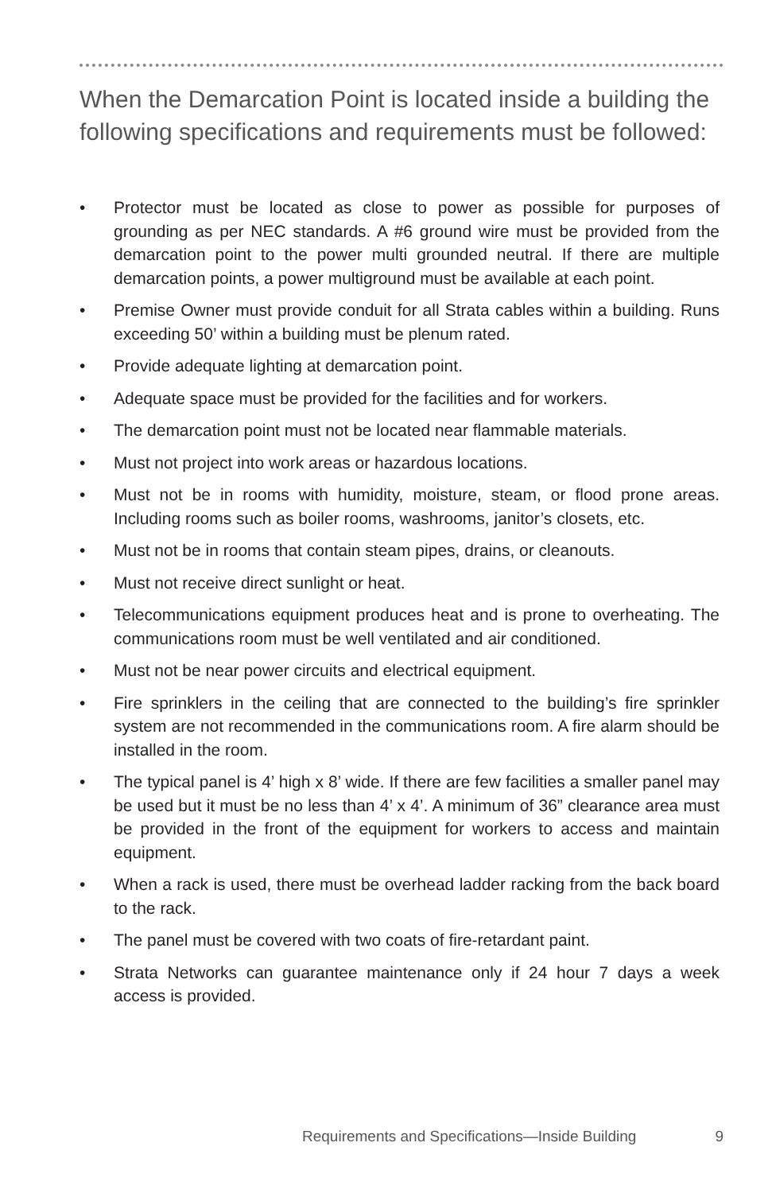When the Demarcation Point is located inside a building the following specifications and requirements must be followed:
• Protector must be located as close to power as possible for purposes of grounding as per NEC standards. A #6 ground wire must be provided from the demarcation point to the power multi grounded neutral. If there are multiple demarcation points, a power multiground must be available at each point.
• Premise Owner must provide conduit for all Strata cables within a building. Runs exceeding 50’ within a building must be plenum rated.
• Provide adequate lighting at demarcation point.
• Adequate space must be provided for the facilities and for workers.
• The demarcation point must not be located near flammable materials.
• Must not project into work areas or hazardous locations.
• Must not be in rooms with humidity, moisture, steam, or flood prone areas. Including rooms such as boiler rooms, washrooms, janitor’s closets, etc.
• Must not be in rooms that contain steam pipes, drains, or cleanouts.
• Must not receive direct sunlight or heat.
• Telecommunications equipment produces heat and is prone to overheating. The communications room must be well ventilated and air conditioned.
• Must not be near power circuits and electrical equipment.
• Fire sprinklers in the ceiling that are connected to the building’s fire sprinkler system are not recommended in the communications room. A fire alarm should be installed in the room.
• The typical panel is 4’ high x 8’ wide. If there are few facilities a smaller panel may be used but it must be no less than 4’ x 4’. A minimum of 36” clearance area must be provided in the front of the equipment for workers to access and maintain equipment.
• When a rack is used, there must be overhead ladder racking from the back board to the rack.
• The panel must be covered with two coats of fire-retardant paint.
• Strata Networks can guarantee maintenance only if 24 hour 7 days a week access is provided.
Requirements and Specifications—Inside Building 9